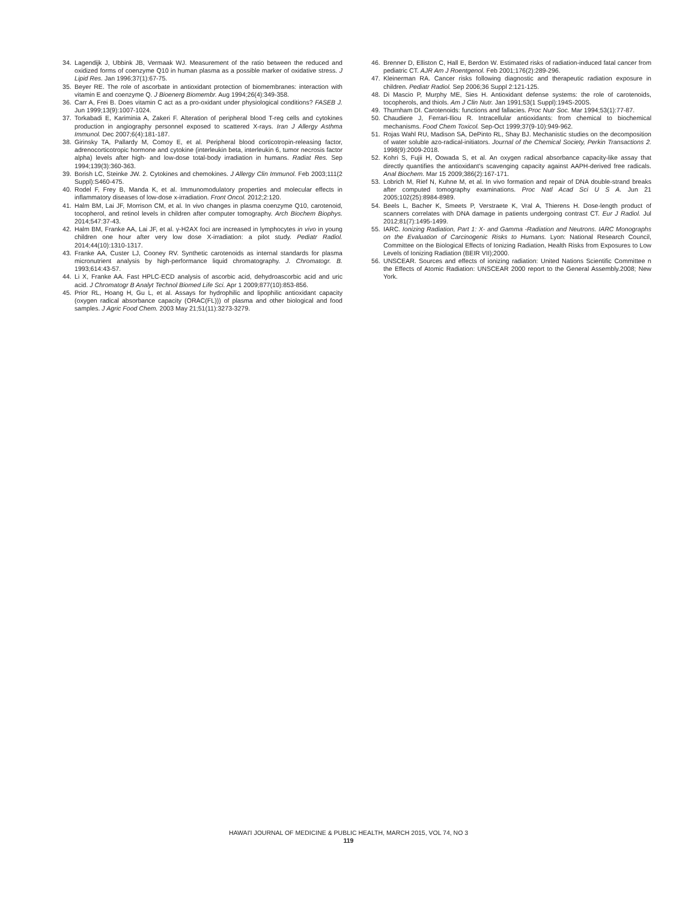34. Lagendijk J, Ubbink JB, Vermaak WJ. Measurement of the ratio between the reduced and oxidized forms of coenzyme Q10 in human plasma as a possible marker of oxidative stress. J Lipid Res. Jan 1996;37(1):67-75.
35. Beyer RE. The role of ascorbate in antioxidant protection of biomembranes: interaction with vitamin E and coenzyme Q. J Bioenerg Biomembr. Aug 1994;26(4):349-358.
36. Carr A, Frei B. Does vitamin C act as a pro-oxidant under physiological conditions? FASEB J. Jun 1999;13(9):1007-1024.
37. Torkabadi E, Kariminia A, Zakeri F. Alteration of peripheral blood T-reg cells and cytokines production in angiography personnel exposed to scattered X-rays. Iran J Allergy Asthma Immunol. Dec 2007;6(4):181-187.
38. Girinsky TA, Pallardy M, Comoy E, et al. Peripheral blood corticotropin-releasing factor, adrenocorticotropic hormone and cytokine (interleukin beta, interleukin 6, tumor necrosis factor alpha) levels after high- and low-dose total-body irradiation in humans. Radiat Res. Sep 1994;139(3):360-363.
39. Borish LC, Steinke JW. 2. Cytokines and chemokines. J Allergy Clin Immunol. Feb 2003;111(2 Suppl):S460-475.
40. Rodel F, Frey B, Manda K, et al. Immunomodulatory properties and molecular effects in inflammatory diseases of low-dose x-irradiation. Front Oncol. 2012;2:120.
41. Halm BM, Lai JF, Morrison CM, et al. In vivo changes in plasma coenzyme Q10, carotenoid, tocopherol, and retinol levels in children after computer tomography. Arch Biochem Biophys. 2014;547:37-43.
42. Halm BM, Franke AA, Lai JF, et al. γ-H2AX foci are increased in lymphocytes in vivo in young children one hour after very low dose X-irradiation: a pilot study. Pediatr Radiol. 2014;44(10):1310-1317.
43. Franke AA, Custer LJ, Cooney RV. Synthetic carotenoids as internal standards for plasma micronutrient analysis by high-performance liquid chromatography. J. Chromatogr. B. 1993;614:43-57.
44. Li X, Franke AA. Fast HPLC-ECD analysis of ascorbic acid, dehydroascorbic acid and uric acid. J Chromatogr B Analyt Technol Biomed Life Sci. Apr 1 2009;877(10):853-856.
45. Prior RL, Hoang H, Gu L, et al. Assays for hydrophilic and lipophilic antioxidant capacity (oxygen radical absorbance capacity (ORAC(FL))) of plasma and other biological and food samples. J Agric Food Chem. 2003 May 21;51(11):3273-3279.
46. Brenner D, Elliston C, Hall E, Berdon W. Estimated risks of radiation-induced fatal cancer from pediatric CT. AJR Am J Roentgenol. Feb 2001;176(2):289-296.
47. Kleinerman RA. Cancer risks following diagnostic and therapeutic radiation exposure in children. Pediatr Radiol. Sep 2006;36 Suppl 2:121-125.
48. Di Mascio P, Murphy ME, Sies H. Antioxidant defense systems: the role of carotenoids, tocopherols, and thiols. Am J Clin Nutr. Jan 1991;53(1 Suppl):194S-200S.
49. Thurnham DI. Carotenoids: functions and fallacies. Proc Nutr Soc. Mar 1994;53(1):77-87.
50. Chaudiere J, Ferrari-Iliou R. Intracellular antioxidants: from chemical to biochemical mechanisms. Food Chem Toxicol. Sep-Oct 1999;37(9-10):949-962.
51. Rojas Wahl RU, Madison SA, DePinto RL, Shay BJ. Mechanistic studies on the decomposition of water soluble azo-radical-initiators. Journal of the Chemical Society, Perkin Transactions 2. 1998(9):2009-2018.
52. Kohri S, Fujii H, Oowada S, et al. An oxygen radical absorbance capacity-like assay that directly quantifies the antioxidant's scavenging capacity against AAPH-derived free radicals. Anal Biochem. Mar 15 2009;386(2):167-171.
53. Lobrich M, Rief N, Kuhne M, et al. In vivo formation and repair of DNA double-strand breaks after computed tomography examinations. Proc Natl Acad Sci U S A. Jun 21 2005;102(25):8984-8989.
54. Beels L, Bacher K, Smeets P, Verstraete K, Vral A, Thierens H. Dose-length product of scanners correlates with DNA damage in patients undergoing contrast CT. Eur J Radiol. Jul 2012;81(7):1495-1499.
55. IARC. Ionizing Radiation, Part 1: X- and Gamma -Radiation and Neutrons. IARC Monographs on the Evaluation of Carcinogenic Risks to Humans. Lyon: National Research Council, Committee on the Biological Effects of Ionizing Radiation, Health Risks from Exposures to Low Levels of Ionizing Radiation (BEIR VII);2000.
56. UNSCEAR. Sources and effects of ionizing radiation: United Nations Scientific Committee n the Effects of Atomic Radiation: UNSCEAR 2000 report to the General Assembly.2008; New York.
HAWAI'I JOURNAL OF MEDICINE & PUBLIC HEALTH, MARCH 2015, VOL 74, NO 3
119